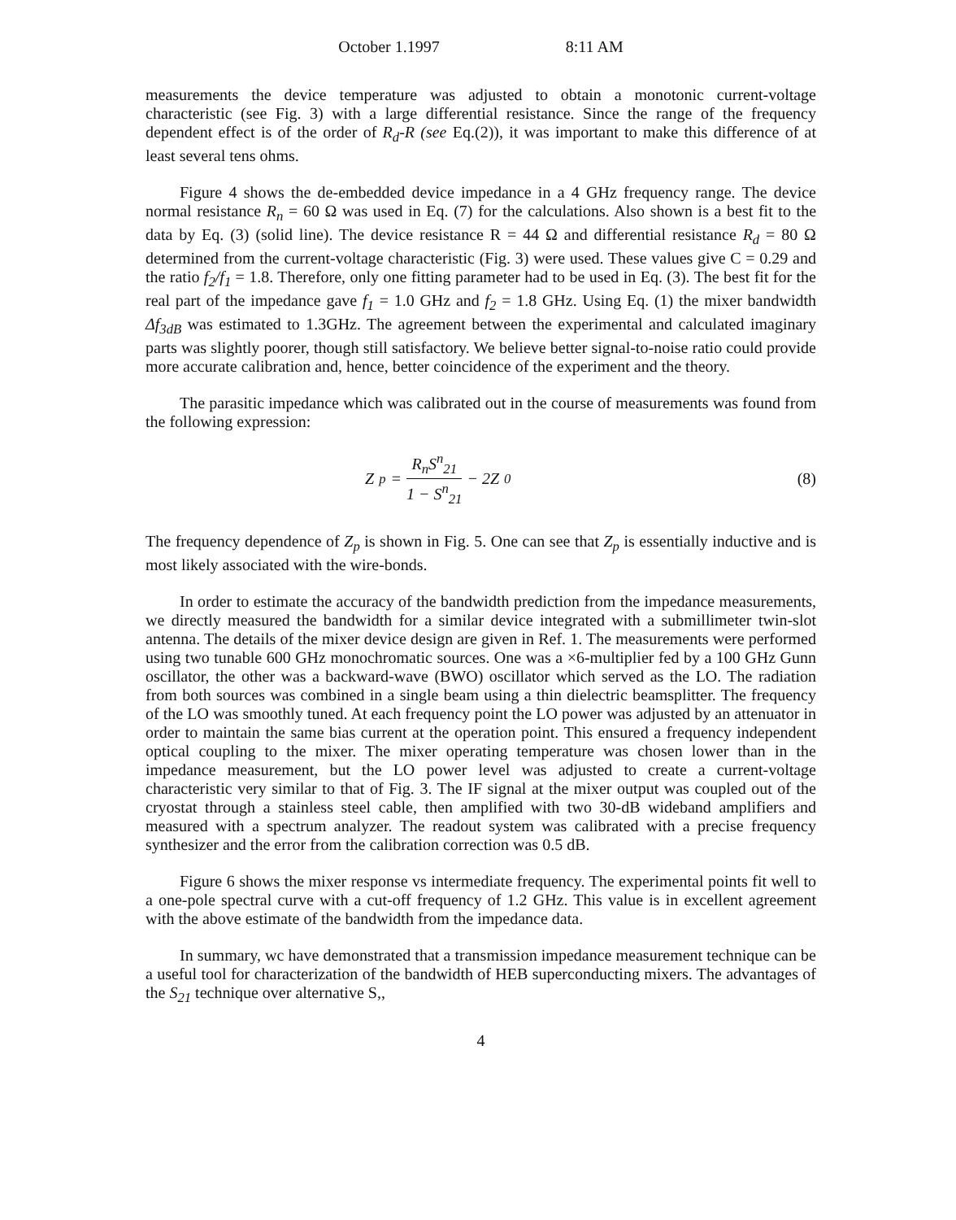October 1.1997 8:11 AM
measurements the device temperature was adjusted to obtain a monotonic current-voltage characteristic (see Fig. 3) with a large differential resistance. Since the range of the frequency dependent effect is of the order of R<sub>d</sub>-R (see Eq.(2)), it was important to make this difference of at least several tens ohms.
Figure 4 shows the de-embedded device impedance in a 4 GHz frequency range. The device normal resistance R<sub>n</sub> = 60 Ω was used in Eq. (7) for the calculations. Also shown is a best fit to the data by Eq. (3) (solid line). The device resistance R = 44 Ω and differential resistance R<sub>d</sub> = 80 Ω determined from the current-voltage characteristic (Fig. 3) were used. These values give C = 0.29 and the ratio f<sub>2</sub>/f<sub>1</sub> = 1.8. Therefore, only one fitting parameter had to be used in Eq. (3). The best fit for the real part of the impedance gave f<sub>1</sub> = 1.0 GHz and f<sub>2</sub> = 1.8 GHz. Using Eq. (1) the mixer bandwidth Δf<sub>3dB</sub> was estimated to 1.3GHz. The agreement between the experimental and calculated imaginary parts was slightly poorer, though still satisfactory. We believe better signal-to-noise ratio could provide more accurate calibration and, hence, better coincidence of the experiment and the theory.
The parasitic impedance which was calibrated out in the course of measurements was found from the following expression:
Z<sub>p</sub> = R<sub>n</sub>S<sup>n</sup><sub>21</sub> 1 − S<sup>n</sup><sub>21</sub> − 2Z<sub>0</sub> (8)
The frequency dependence of Z<sub>p</sub> is shown in Fig. 5. One can see that Z<sub>p</sub> is essentially inductive and is most likely associated with the wire-bonds.
In order to estimate the accuracy of the bandwidth prediction from the impedance measurements, we directly measured the bandwidth for a similar device integrated with a submillimeter twin-slot antenna. The details of the mixer device design are given in Ref. 1. The measurements were performed using two tunable 600 GHz monochromatic sources. One was a ×6-multiplier fed by a 100 GHz Gunn oscillator, the other was a backward-wave (BWO) oscillator which served as the LO. The radiation from both sources was combined in a single beam using a thin dielectric beamsplitter. The frequency of the LO was smoothly tuned. At each frequency point the LO power was adjusted by an attenuator in order to maintain the same bias current at the operation point. This ensured a frequency independent optical coupling to the mixer. The mixer operating temperature was chosen lower than in the impedance measurement, but the LO power level was adjusted to create a current-voltage characteristic very similar to that of Fig. 3. The IF signal at the mixer output was coupled out of the cryostat through a stainless steel cable, then amplified with two 30-dB wideband amplifiers and measured with a spectrum analyzer. The readout system was calibrated with a precise frequency synthesizer and the error from the calibration correction was 0.5 dB.
Figure 6 shows the mixer response vs intermediate frequency. The experimental points fit well to a one-pole spectral curve with a cut-off frequency of 1.2 GHz. This value is in excellent agreement with the above estimate of the bandwidth from the impedance data.
In summary, wc have demonstrated that a transmission impedance measurement technique can be a useful tool for characterization of the bandwidth of HEB superconducting mixers. The advantages of the S<sub>21</sub> technique over alternative S,,
4